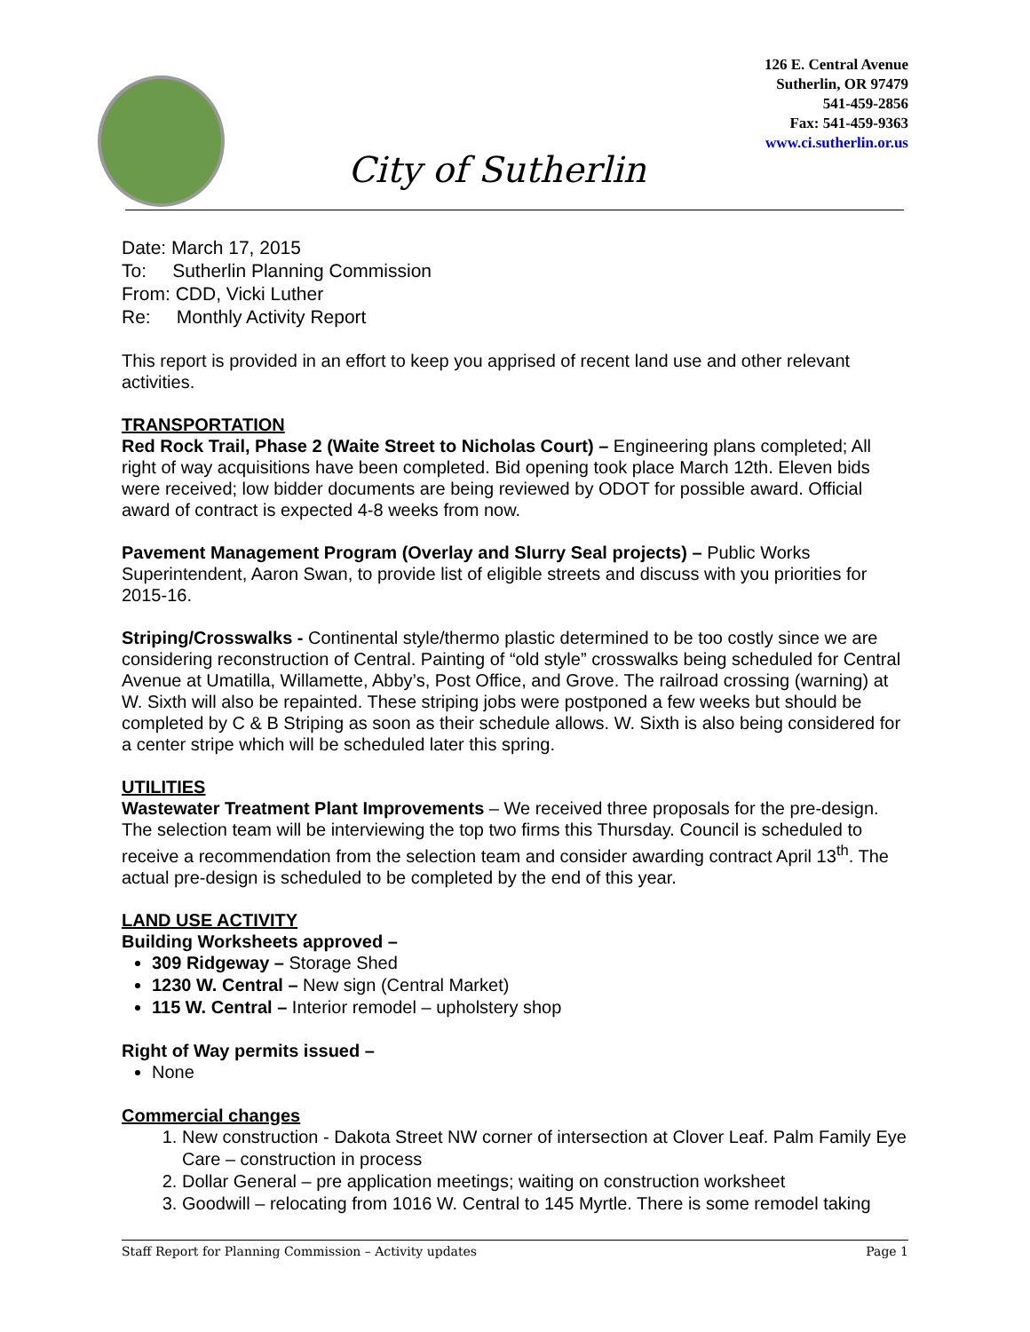126 E. Central Avenue
Sutherlin, OR 97479
541-459-2856
Fax: 541-459-9363
www.ci.sutherlin.or.us
City of Sutherlin
Date: March 17, 2015
To: Sutherlin Planning Commission
From: CDD, Vicki Luther
Re: Monthly Activity Report
This report is provided in an effort to keep you apprised of recent land use and other relevant activities.
TRANSPORTATION
Red Rock Trail, Phase 2 (Waite Street to Nicholas Court) – Engineering plans completed; All right of way acquisitions have been completed. Bid opening took place March 12th. Eleven bids were received; low bidder documents are being reviewed by ODOT for possible award. Official award of contract is expected 4-8 weeks from now.
Pavement Management Program (Overlay and Slurry Seal projects) – Public Works Superintendent, Aaron Swan, to provide list of eligible streets and discuss with you priorities for 2015-16.
Striping/Crosswalks - Continental style/thermo plastic determined to be too costly since we are considering reconstruction of Central. Painting of “old style” crosswalks being scheduled for Central Avenue at Umatilla, Willamette, Abby’s, Post Office, and Grove. The railroad crossing (warning) at W. Sixth will also be repainted. These striping jobs were postponed a few weeks but should be completed by C & B Striping as soon as their schedule allows. W. Sixth is also being considered for a center stripe which will be scheduled later this spring.
UTILITIES
Wastewater Treatment Plant Improvements – We received three proposals for the pre-design. The selection team will be interviewing the top two firms this Thursday. Council is scheduled to receive a recommendation from the selection team and consider awarding contract April 13<sup>th</sup>. The actual pre-design is scheduled to be completed by the end of this year.
LAND USE ACTIVITY
Building Worksheets approved –
309 Ridgeway – Storage Shed
1230 W. Central – New sign (Central Market)
115 W. Central – Interior remodel – upholstery shop
Right of Way permits issued –
None
Commercial changes
1. New construction - Dakota Street NW corner of intersection at Clover Leaf. Palm Family Eye Care – construction in process
2. Dollar General – pre application meetings; waiting on construction worksheet
3. Goodwill – relocating from 1016 W. Central to 145 Myrtle. There is some remodel taking
Staff Report for Planning Commission – Activity updates Page 1